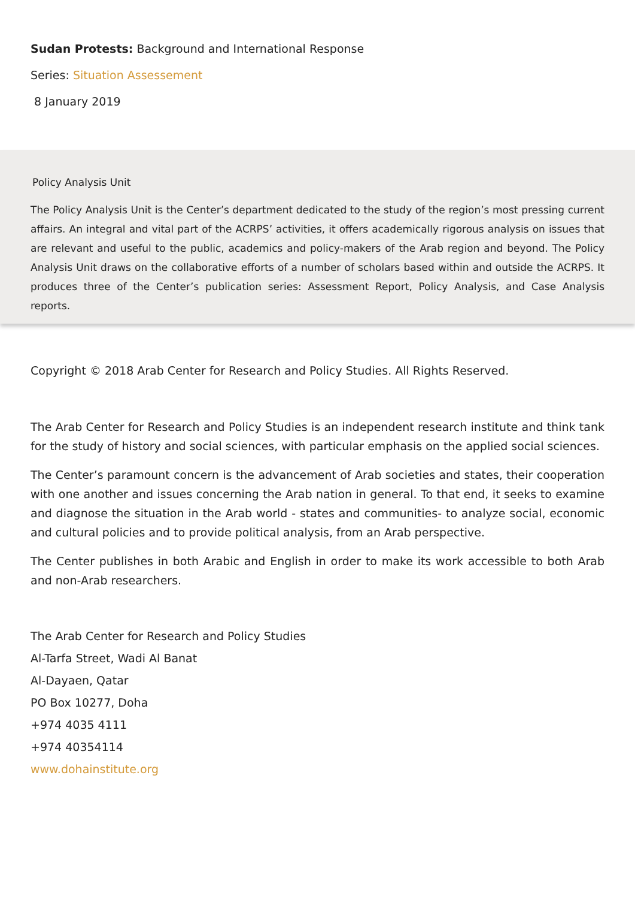Sudan Protests: Background and International Response
Series: Situation Assessement
8 January 2019
Policy Analysis Unit
The Policy Analysis Unit is the Center’s department dedicated to the study of the region’s most pressing current affairs. An integral and vital part of the ACRPS’ activities, it offers academically rigorous analysis on issues that are relevant and useful to the public, academics and policy-makers of the Arab region and beyond. The Policy Analysis Unit draws on the collaborative efforts of a number of scholars based within and outside the ACRPS. It produces three of the Center’s publication series: Assessment Report, Policy Analysis, and Case Analysis reports.
Copyright © 2018 Arab Center for Research and Policy Studies. All Rights Reserved.
The Arab Center for Research and Policy Studies is an independent research institute and think tank for the study of history and social sciences, with particular emphasis on the applied social sciences.
The Center’s paramount concern is the advancement of Arab societies and states, their cooperation with one another and issues concerning the Arab nation in general. To that end, it seeks to examine and diagnose the situation in the Arab world - states and communities- to analyze social, economic and cultural policies and to provide political analysis, from an Arab perspective.
The Center publishes in both Arabic and English in order to make its work accessible to both Arab and non-Arab researchers.
The Arab Center for Research and Policy Studies
Al-Tarfa Street, Wadi Al Banat
Al-Dayaen, Qatar
PO Box 10277, Doha
+974 4035 4111
+974 40354114
www.dohainstitute.org